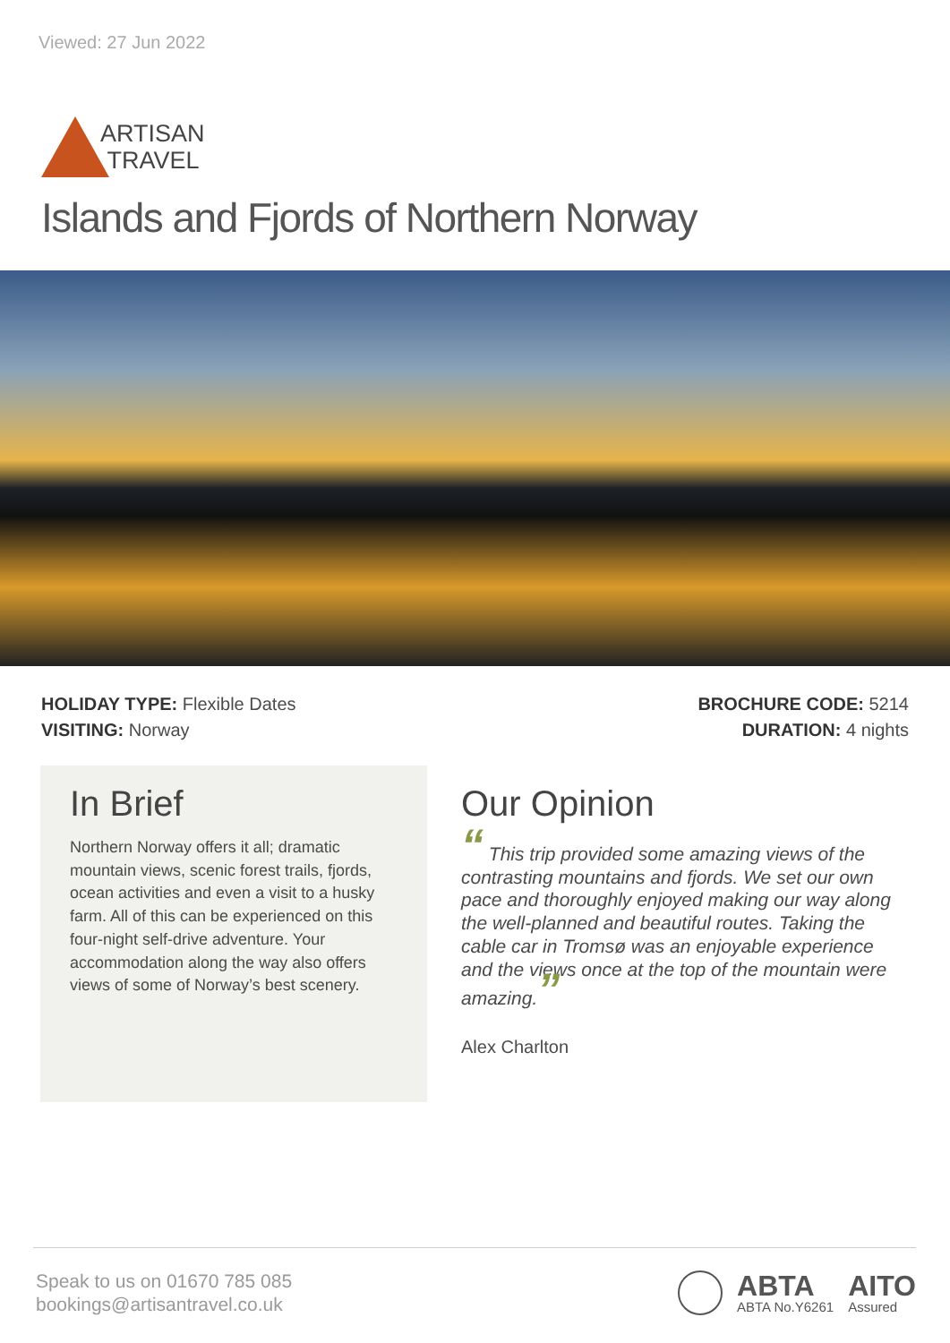Viewed: 27 Jun 2022
ARTISAN
TRAVEL
Islands and Fjords of Northern Norway
HOLIDAY TYPE: Flexible Dates
VISITING: Norway
BROCHURE CODE: 5214
DURATION: 4 nights
In Brief
Northern Norway offers it all; dramatic mountain views, scenic forest trails, fjords, ocean activities and even a visit to a husky farm. All of this can be experienced on this four-night self-drive adventure. Your accommodation along the way also offers views of some of Norway’s best scenery.
Our Opinion
“ This trip provided some amazing views of the contrasting mountains and fjords. We set our own pace and thoroughly enjoyed making our way along the well-planned and beautiful routes. Taking the cable car in Tromsø was an enjoyable experience and the views once at the top of the mountain were amazing.”
Alex Charlton
Speak to us on 01670 785 085
bookings@artisantravel.co.uk
ABTA
ABTA No.Y6261
AITO
Assured